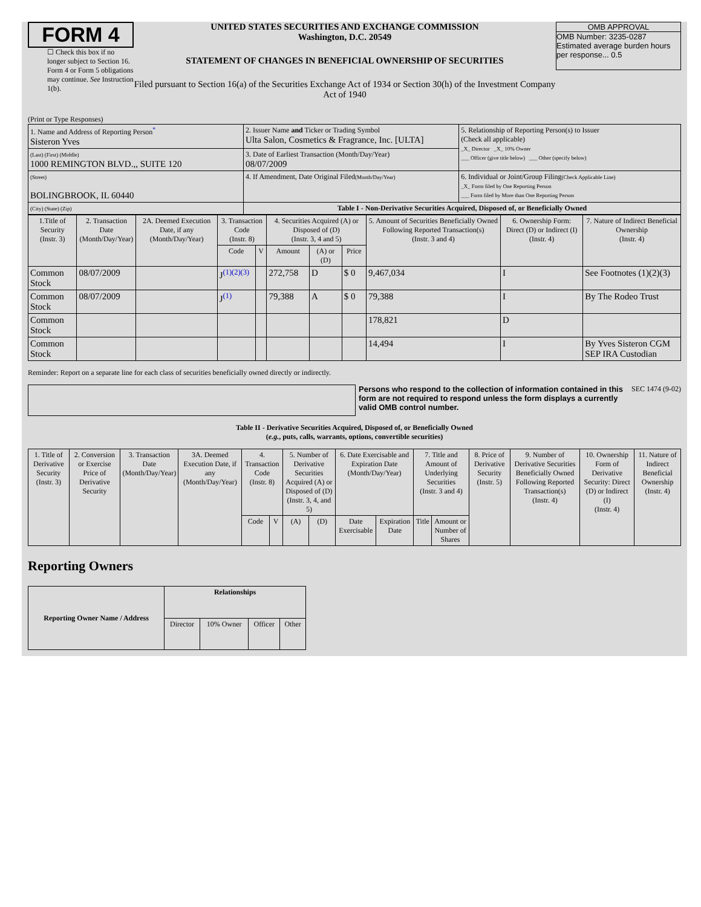FORM 4
☐ Check this box if no longer subject to Section 16. Form 4 or Form 5 obligations may continue. See Instruction 1(b).
UNITED STATES SECURITIES AND EXCHANGE COMMISSION
Washington, D.C. 20549
STATEMENT OF CHANGES IN BENEFICIAL OWNERSHIP OF SECURITIES
Filed pursuant to Section 16(a) of the Securities Exchange Act of 1934 or Section 30(h) of the Investment Company Act of 1940
OMB APPROVAL
OMB Number: 3235-0287
Estimated average burden hours per response... 0.5
(Print or Type Responses)
| 1. Name and Address of Reporting Person<sup>*</sup> Sisteron Yves | 2. Issuer Name and Ticker or Trading Symbol Ulta Salon, Cosmetics & Fragrance, Inc. [ULTA] | 5. Relationship of Reporting Person(s) to Issuer (Check all applicable) _X_ Director _X_ 10% Owner ___ Officer (give title below) ___ Other (specify below) |
| (Last) (First) (Middle) 1000 REMINGTON BLVD.,, SUITE 120 | 3. Date of Earliest Transaction (Month/Day/Year) 08/07/2009 | |
| (Street) BOLINGBROOK, IL 60440 | 4. If Amendment, Date Original Filed (Month/Day/Year) | 6. Individual or Joint/Group Filing (Check Applicable Line) _X_ Form filed by One Reporting Person ___ Form filed by More than One Reporting Person |
| (City) (State) (Zip) | Table I - Non-Derivative Securities Acquired, Disposed of, or Beneficially Owned | |
| 1.Title of Security (Instr. 3) | 2. Transaction Date (Month/Day/Year) | 2A. Deemed Execution Date, if any (Month/Day/Year) | 3. Transaction Code (Instr. 8) | | 4. Securities Acquired (A) or Disposed of (D) (Instr. 3, 4 and 5) | | | 5. Amount of Securities Beneficially Owned Following Reported Transaction(s) (Instr. 3 and 4) | 6. Ownership Form: Direct (D) or Indirect (I) (Instr. 4) | 7. Nature of Indirect Beneficial Ownership (Instr. 4) |
| --- | --- | --- | --- | --- | --- | --- | --- | --- | --- | --- |
| | | | Code | V | Amount | (A) or (D) | Price | | | |
| Common Stock | 08/07/2009 | | J<sup>(1)(2)(3)</sup> | | 272,758 | D | $ 0 | 9,467,034 | I | See Footnotes (1)(2)(3) |
| Common Stock | 08/07/2009 | | J<sup>(1)</sup> | | 79,388 | A | $ 0 | 79,388 | I | By The Rodeo Trust |
| Common Stock | | | | | | | | 178,821 | D | |
| Common Stock | | | | | | | | 14,494 | I | By Yves Sisteron CGM SEP IRA Custodian |
Reminder: Report on a separate line for each class of securities beneficially owned directly or indirectly.
Persons who respond to the collection of information contained in this form are not required to respond unless the form displays a currently valid OMB control number.
SEC 1474 (9-02)
Table II - Derivative Securities Acquired, Disposed of, or Beneficially Owned
(e.g., puts, calls, warrants, options, convertible securities)
| 1. Title of Derivative Security (Instr. 3) | 2. Conversion or Exercise Price of Derivative Security | 3. Transaction Date (Month/Day/Year) | 3A. Deemed Execution Date, if any (Month/Day/Year) | 4. Transaction Code (Instr. 8) | | 5. Number of Derivative Securities Acquired (A) or Disposed of (D) (Instr. 3, 4, and 5) | | 6. Date Exercisable and Expiration Date (Month/Day/Year) | | 7. Title and Amount of Underlying Securities (Instr. 3 and 4) | | 8. Price of Derivative Security (Instr. 5) | 9. Number of Derivative Securities Beneficially Owned Following Reported Transaction(s) (Instr. 4) | 10. Ownership Form of Derivative Security: Direct (D) or Indirect (I) (Instr. 4) | 11. Nature of Indirect Beneficial Ownership (Instr. 4) |
| --- | --- | --- | --- | --- | --- | --- | --- | --- | --- | --- | --- | --- | --- | --- | --- |
| | | | | Code | V | (A) | (D) | Date Exercisable | Expiration Date | Title | Amount or Number of Shares | | | | |
Reporting Owners
| Reporting Owner Name / Address | Relationships | | | |
| --- | --- | --- | --- | --- |
| | Director | 10% Owner | Officer | Other |